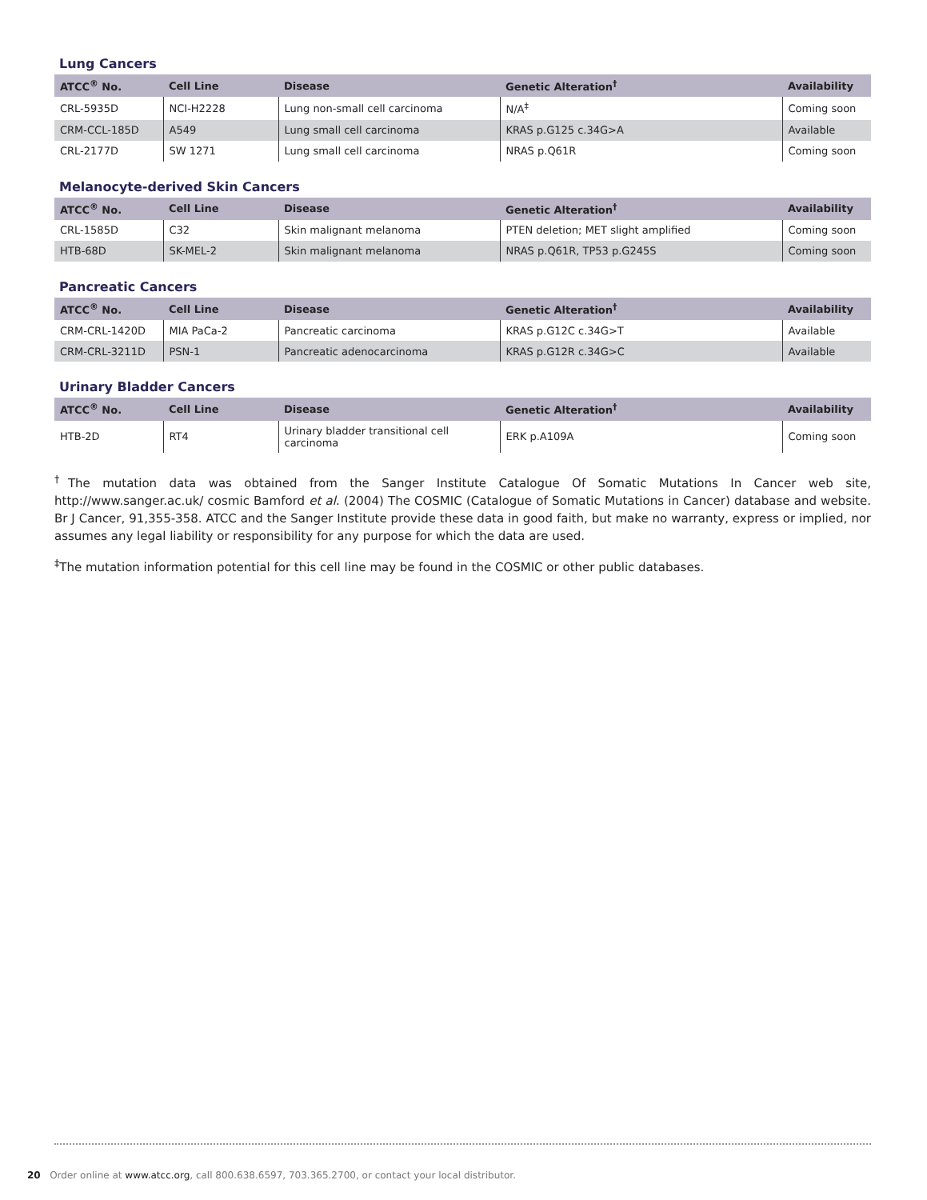Lung Cancers
| ATCC<sup>®</sup> No. | Cell Line | Disease | Genetic Alteration<sup>†</sup> | Availability |
| --- | --- | --- | --- | --- |
| CRL-5935D | NCI-H2228 | Lung non-small cell carcinoma | N/A<sup>‡</sup> | Coming soon |
| CRM-CCL-185D | A549 | Lung small cell carcinoma | KRAS p.G125 c.34G>A | Available |
| CRL-2177D | SW 1271 | Lung small cell carcinoma | NRAS p.Q61R | Coming soon |
Melanocyte-derived Skin Cancers
| ATCC<sup>®</sup> No. | Cell Line | Disease | Genetic Alteration<sup>†</sup> | Availability |
| --- | --- | --- | --- | --- |
| CRL-1585D | C32 | Skin malignant melanoma | PTEN deletion; MET slight amplified | Coming soon |
| HTB-68D | SK-MEL-2 | Skin malignant melanoma | NRAS p.Q61R, TP53 p.G245S | Coming soon |
Pancreatic Cancers
| ATCC<sup>®</sup> No. | Cell Line | Disease | Genetic Alteration<sup>†</sup> | Availability |
| --- | --- | --- | --- | --- |
| CRM-CRL-1420D | MIA PaCa-2 | Pancreatic carcinoma | KRAS p.G12C c.34G>T | Available |
| CRM-CRL-3211D | PSN-1 | Pancreatic adenocarcinoma | KRAS p.G12R c.34G>C | Available |
Urinary Bladder Cancers
| ATCC<sup>®</sup> No. | Cell Line | Disease | Genetic Alteration<sup>†</sup> | Availability |
| --- | --- | --- | --- | --- |
| HTB-2D | RT4 | Urinary bladder transitional cell carcinoma | ERK p.A109A | Coming soon |
<sup>†</sup> The mutation data was obtained from the Sanger Institute Catalogue Of Somatic Mutations In Cancer web site, http://www.sanger.ac.uk/ cosmic Bamford et al. (2004) The COSMIC (Catalogue of Somatic Mutations in Cancer) database and website. Br J Cancer, 91,355-358. ATCC and the Sanger Institute provide these data in good faith, but make no warranty, express or implied, nor assumes any legal liability or responsibility for any purpose for which the data are used.
<sup>‡</sup> The mutation information potential for this cell line may be found in the COSMIC or other public databases.
20 Order online at www.atcc.org, call 800.638.6597, 703.365.2700, or contact your local distributor.